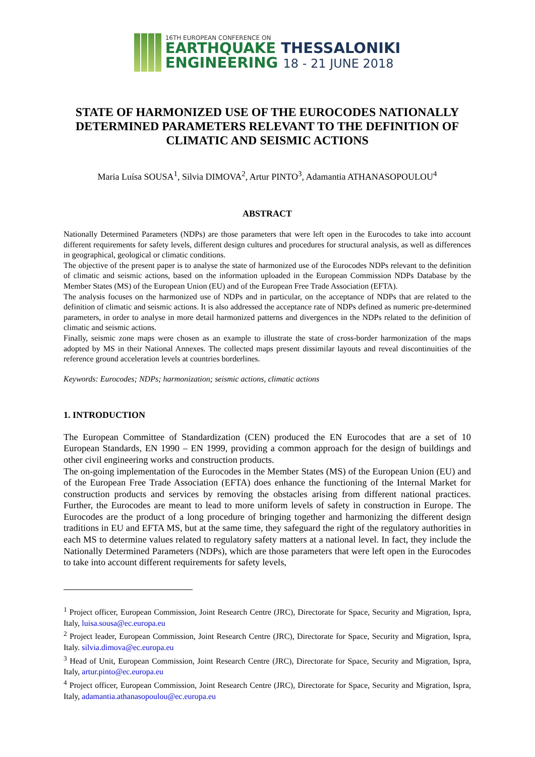16TH EUROPEAN CONFERENCE ON
EARTHQUAKE THESSALONIKI
ENGINEERING 18 - 21 JUNE 2018
STATE OF HARMONIZED USE OF THE EUROCODES NATIONALLY DETERMINED PARAMETERS RELEVANT TO THE DEFINITION OF CLIMATIC AND SEISMIC ACTIONS
Maria Luísa SOUSA<sup>1</sup>, Silvia DIMOVA<sup>2</sup>, Artur PINTO<sup>3</sup>, Adamantia ATHANASOPOULOU<sup>4</sup>
ABSTRACT
Nationally Determined Parameters (NDPs) are those parameters that were left open in the Eurocodes to take into account different requirements for safety levels, different design cultures and procedures for structural analysis, as well as differences in geographical, geological or climatic conditions.
The objective of the present paper is to analyse the state of harmonized use of the Eurocodes NDPs relevant to the definition of climatic and seismic actions, based on the information uploaded in the European Commission NDPs Database by the Member States (MS) of the European Union (EU) and of the European Free Trade Association (EFTA).
The analysis focuses on the harmonized use of NDPs and in particular, on the acceptance of NDPs that are related to the definition of climatic and seismic actions. It is also addressed the acceptance rate of NDPs defined as numeric pre-determined parameters, in order to analyse in more detail harmonized patterns and divergences in the NDPs related to the definition of climatic and seismic actions.
Finally, seismic zone maps were chosen as an example to illustrate the state of cross-border harmonization of the maps adopted by MS in their National Annexes. The collected maps present dissimilar layouts and reveal discontinuities of the reference ground acceleration levels at countries borderlines.
Keywords: Eurocodes; NDPs; harmonization; seismic actions, climatic actions
1. INTRODUCTION
The European Committee of Standardization (CEN) produced the EN Eurocodes that are a set of 10 European Standards, EN 1990 – EN 1999, providing a common approach for the design of buildings and other civil engineering works and construction products.
The on-going implementation of the Eurocodes in the Member States (MS) of the European Union (EU) and of the European Free Trade Association (EFTA) does enhance the functioning of the Internal Market for construction products and services by removing the obstacles arising from different national practices. Further, the Eurocodes are meant to lead to more uniform levels of safety in construction in Europe. The Eurocodes are the product of a long procedure of bringing together and harmonizing the different design traditions in EU and EFTA MS, but at the same time, they safeguard the right of the regulatory authorities in each MS to determine values related to regulatory safety matters at a national level. In fact, they include the Nationally Determined Parameters (NDPs), which are those parameters that were left open in the Eurocodes to take into account different requirements for safety levels,
<sup>1</sup> Project officer, European Commission, Joint Research Centre (JRC), Directorate for Space, Security and Migration, Ispra, Italy, luisa.sousa@ec.europa.eu
<sup>2</sup> Project leader, European Commission, Joint Research Centre (JRC), Directorate for Space, Security and Migration, Ispra, Italy. silvia.dimova@ec.europa.eu
<sup>3</sup> Head of Unit, European Commission, Joint Research Centre (JRC), Directorate for Space, Security and Migration, Ispra, Italy, artur.pinto@ec.europa.eu
<sup>4</sup> Project officer, European Commission, Joint Research Centre (JRC), Directorate for Space, Security and Migration, Ispra, Italy, adamantia.athanasopoulou@ec.europa.eu